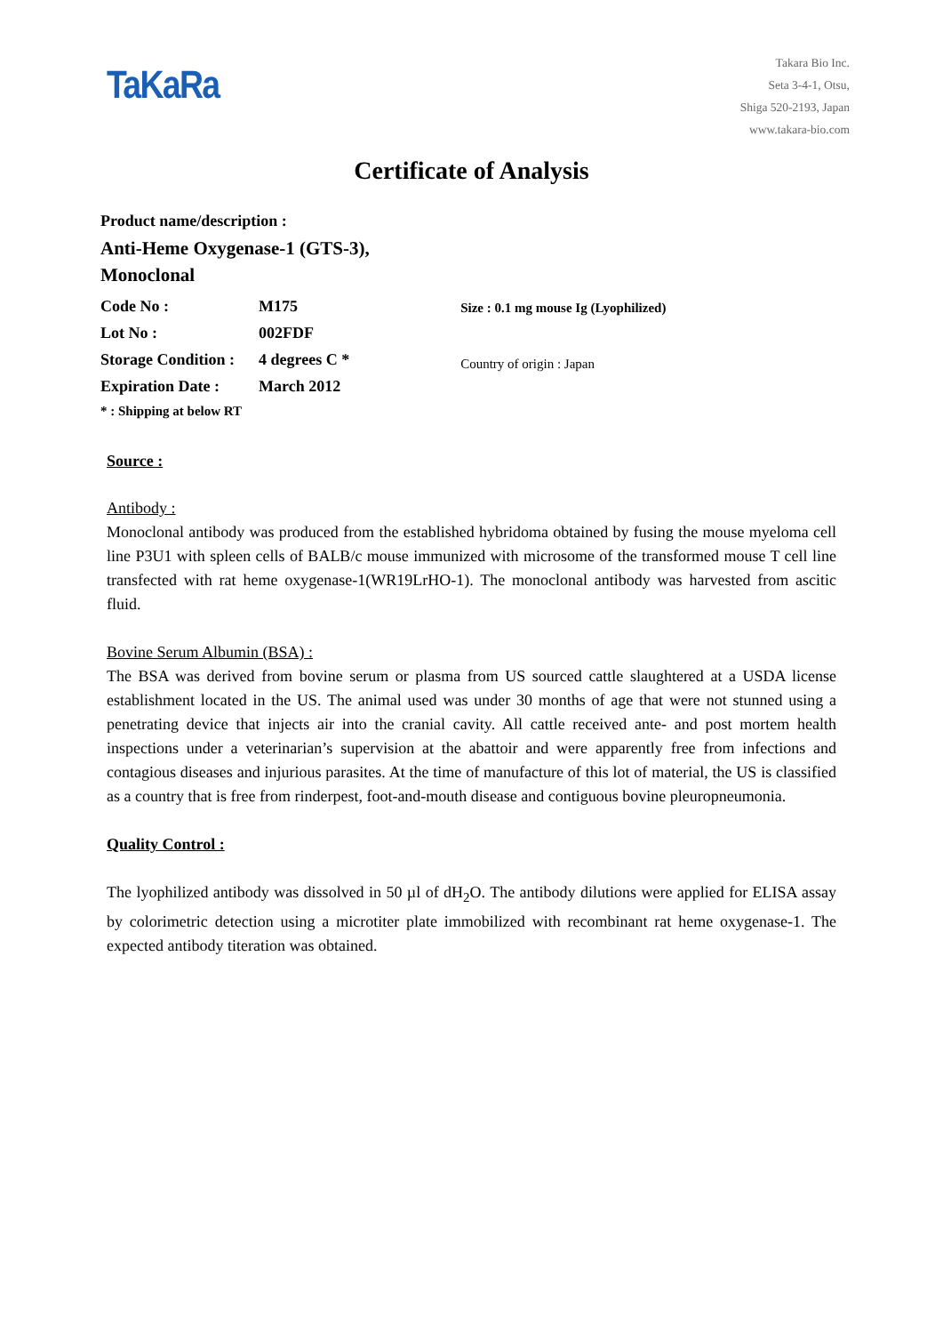TaKaRa
Takara Bio Inc.
Seta 3-4-1, Otsu,
Shiga 520-2193, Japan
www.takara-bio.com
Certificate of Analysis
Product name/description :
Anti-Heme Oxygenase-1 (GTS-3),
Monoclonal
| Code No : | M175 |
| Lot No : | 002FDF |
| Storage Condition : | 4 degrees C * |
| Expiration Date : | March 2012 |
* : Shipping at below RT
Size : 0.1 mg mouse Ig (Lyophilized)
Country of origin : Japan
Source :
Antibody :
Monoclonal antibody was produced from the established hybridoma obtained by fusing the mouse myeloma cell line P3U1 with spleen cells of BALB/c mouse immunized with microsome of the transformed mouse T cell line transfected with rat heme oxygenase-1(WR19LrHO-1). The monoclonal antibody was harvested from ascitic fluid.
Bovine Serum Albumin (BSA) :
The BSA was derived from bovine serum or plasma from US sourced cattle slaughtered at a USDA license establishment located in the US. The animal used was under 30 months of age that were not stunned using a penetrating device that injects air into the cranial cavity. All cattle received ante- and post mortem health inspections under a veterinarian’s supervision at the abattoir and were apparently free from infections and contagious diseases and injurious parasites. At the time of manufacture of this lot of material, the US is classified as a country that is free from rinderpest, foot-and-mouth disease and contiguous bovine pleuropneumonia.
Quality Control :
The lyophilized antibody was dissolved in 50 µl of dH<sub>2</sub>O. The antibody dilutions were applied for ELISA assay by colorimetric detection using a microtiter plate immobilized with recombinant rat heme oxygenase-1. The expected antibody titeration was obtained.